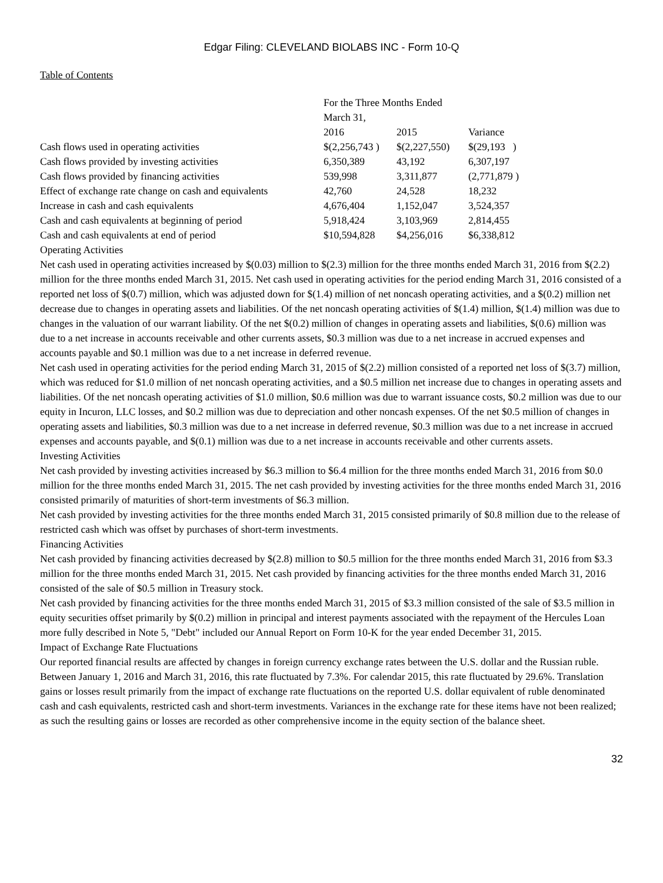Edgar Filing: CLEVELAND BIOLABS INC - Form 10-Q
Table of Contents
| | For the Three Months Ended March 31, | | |
| | 2016 | 2015 | Variance |
| Cash flows used in operating activities | $(2,256,743 ) | $(2,227,550) | $(29,193 ) |
| Cash flows provided by investing activities | 6,350,389 | 43,192 | 6,307,197 |
| Cash flows provided by financing activities | 539,998 | 3,311,877 | (2,771,879 ) |
| Effect of exchange rate change on cash and equivalents | 42,760 | 24,528 | 18,232 |
| Increase in cash and cash equivalents | 4,676,404 | 1,152,047 | 3,524,357 |
| Cash and cash equivalents at beginning of period | 5,918,424 | 3,103,969 | 2,814,455 |
| Cash and cash equivalents at end of period | $10,594,828 | $4,256,016 | $6,338,812 |
Operating Activities
Net cash used in operating activities increased by $(0.03) million to $(2.3) million for the three months ended March 31, 2016 from $(2.2) million for the three months ended March 31, 2015. Net cash used in operating activities for the period ending March 31, 2016 consisted of a reported net loss of $(0.7) million, which was adjusted down for $(1.4) million of net noncash operating activities, and a $(0.2) million net decrease due to changes in operating assets and liabilities. Of the net noncash operating activities of $(1.4) million, $(1.4) million was due to changes in the valuation of our warrant liability. Of the net $(0.2) million of changes in operating assets and liabilities, $(0.6) million was due to a net increase in accounts receivable and other currents assets, $0.3 million was due to a net increase in accrued expenses and accounts payable and $0.1 million was due to a net increase in deferred revenue.
Net cash used in operating activities for the period ending March 31, 2015 of $(2.2) million consisted of a reported net loss of $(3.7) million, which was reduced for $1.0 million of net noncash operating activities, and a $0.5 million net increase due to changes in operating assets and liabilities. Of the net noncash operating activities of $1.0 million, $0.6 million was due to warrant issuance costs, $0.2 million was due to our equity in Incuron, LLC losses, and $0.2 million was due to depreciation and other noncash expenses. Of the net $0.5 million of changes in operating assets and liabilities, $0.3 million was due to a net increase in deferred revenue, $0.3 million was due to a net increase in accrued expenses and accounts payable, and $(0.1) million was due to a net increase in accounts receivable and other currents assets.
Investing Activities
Net cash provided by investing activities increased by $6.3 million to $6.4 million for the three months ended March 31, 2016 from $0.0 million for the three months ended March 31, 2015. The net cash provided by investing activities for the three months ended March 31, 2016 consisted primarily of maturities of short-term investments of $6.3 million.
Net cash provided by investing activities for the three months ended March 31, 2015 consisted primarily of $0.8 million due to the release of restricted cash which was offset by purchases of short-term investments.
Financing Activities
Net cash provided by financing activities decreased by $(2.8) million to $0.5 million for the three months ended March 31, 2016 from $3.3 million for the three months ended March 31, 2015. Net cash provided by financing activities for the three months ended March 31, 2016 consisted of the sale of $0.5 million in Treasury stock.
Net cash provided by financing activities for the three months ended March 31, 2015 of $3.3 million consisted of the sale of $3.5 million in equity securities offset primarily by $(0.2) million in principal and interest payments associated with the repayment of the Hercules Loan more fully described in Note 5, "Debt" included our Annual Report on Form 10-K for the year ended December 31, 2015.
Impact of Exchange Rate Fluctuations
Our reported financial results are affected by changes in foreign currency exchange rates between the U.S. dollar and the Russian ruble. Between January 1, 2016 and March 31, 2016, this rate fluctuated by 7.3%. For calendar 2015, this rate fluctuated by 29.6%. Translation gains or losses result primarily from the impact of exchange rate fluctuations on the reported U.S. dollar equivalent of ruble denominated cash and cash equivalents, restricted cash and short-term investments. Variances in the exchange rate for these items have not been realized; as such the resulting gains or losses are recorded as other comprehensive income in the equity section of the balance sheet.
32